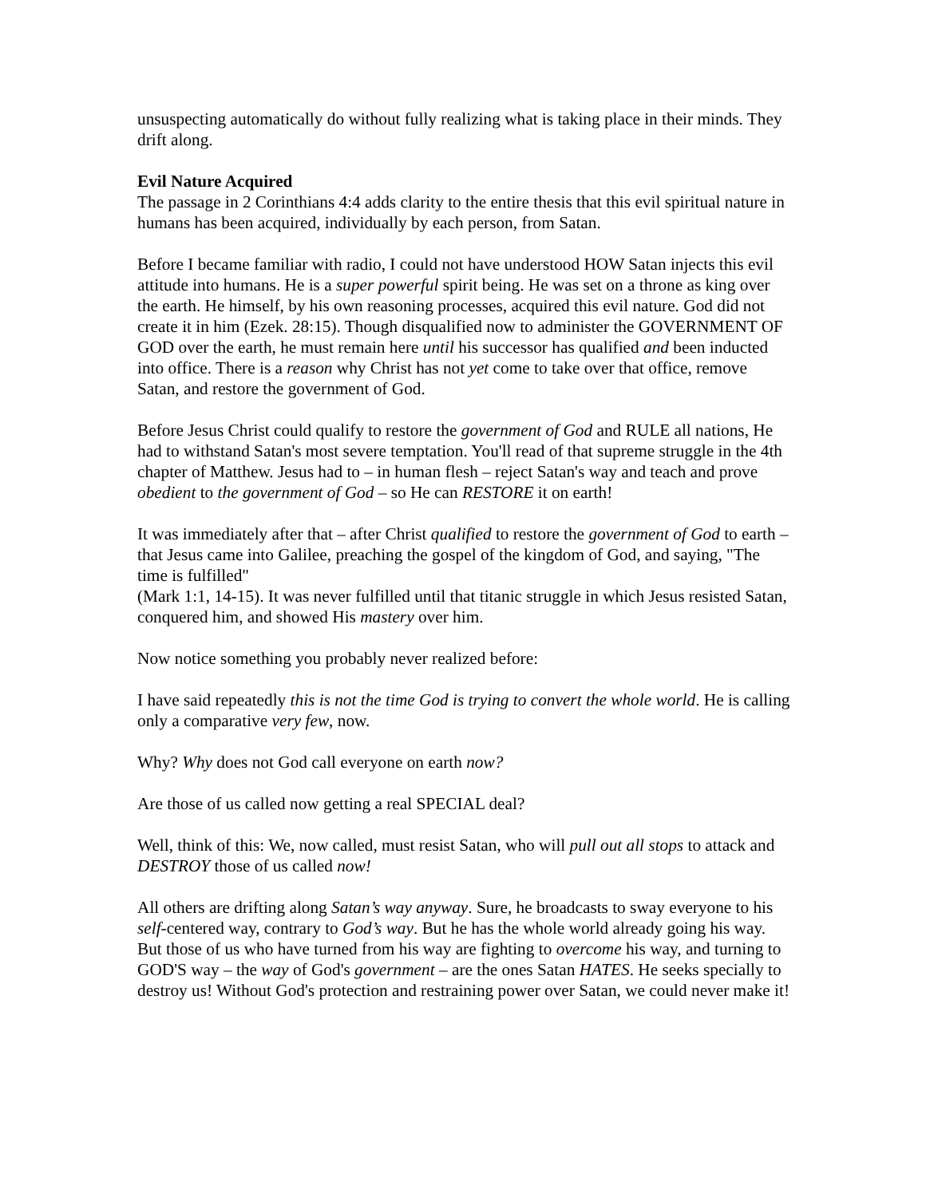unsuspecting automatically do without fully realizing what is taking place in their minds. They drift along.
Evil Nature Acquired
The passage in 2 Corinthians 4:4 adds clarity to the entire thesis that this evil spiritual nature in humans has been acquired, individually by each person, from Satan.
Before I became familiar with radio, I could not have understood HOW Satan injects this evil attitude into humans. He is a super powerful spirit being. He was set on a throne as king over the earth. He himself, by his own reasoning processes, acquired this evil nature. God did not create it in him (Ezek. 28:15). Though disqualified now to administer the GOVERNMENT OF GOD over the earth, he must remain here until his successor has qualified and been inducted into office. There is a reason why Christ has not yet come to take over that office, remove Satan, and restore the government of God.
Before Jesus Christ could qualify to restore the government of God and RULE all nations, He had to withstand Satan's most severe temptation. You'll read of that supreme struggle in the 4th chapter of Matthew. Jesus had to – in human flesh – reject Satan's way and teach and prove obedient to the government of God – so He can RESTORE it on earth!
It was immediately after that – after Christ qualified to restore the government of God to earth – that Jesus came into Galilee, preaching the gospel of the kingdom of God, and saying, "The time is fulfilled"
(Mark 1:1, 14-15). It was never fulfilled until that titanic struggle in which Jesus resisted Satan, conquered him, and showed His mastery over him.
Now notice something you probably never realized before:
I have said repeatedly this is not the time God is trying to convert the whole world. He is calling only a comparative very few, now.
Why? Why does not God call everyone on earth now?
Are those of us called now getting a real SPECIAL deal?
Well, think of this: We, now called, must resist Satan, who will pull out all stops to attack and DESTROY those of us called now!
All others are drifting along Satan’s way anyway. Sure, he broadcasts to sway everyone to his self-centered way, contrary to God’s way. But he has the whole world already going his way. But those of us who have turned from his way are fighting to overcome his way, and turning to GOD'S way – the way of God's government – are the ones Satan HATES. He seeks specially to destroy us! Without God's protection and restraining power over Satan, we could never make it!